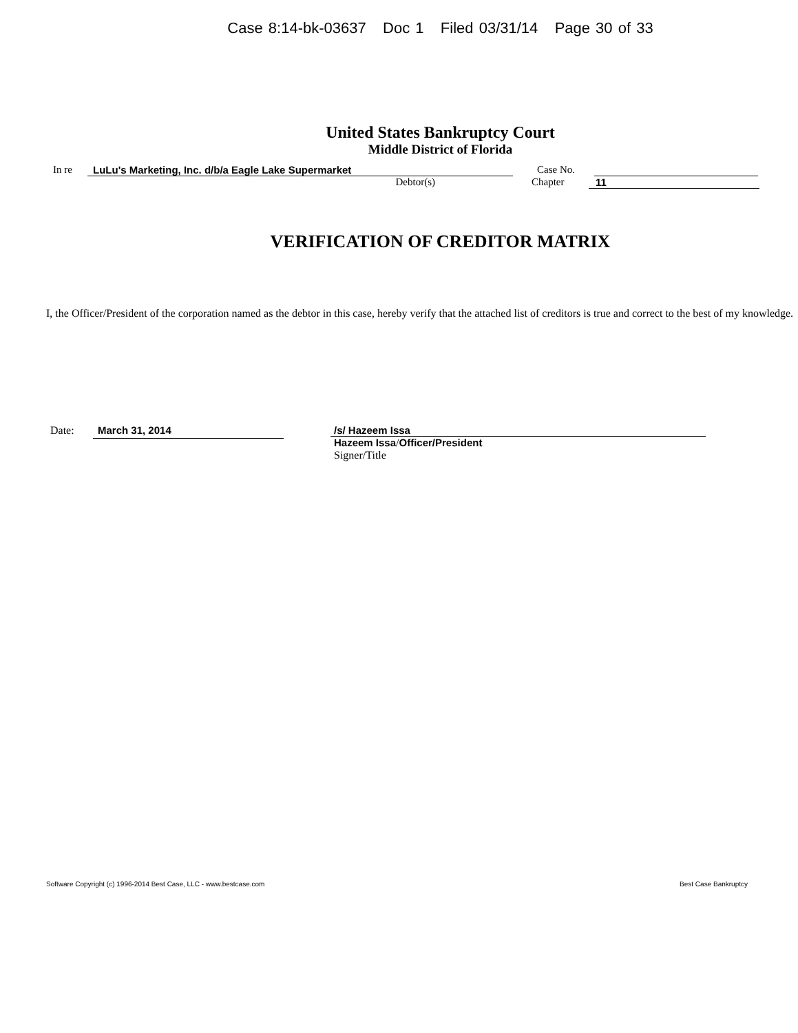Case 8:14-bk-03637 Doc 1 Filed 03/31/14 Page 30 of 33
United States Bankruptcy Court
Middle District of Florida
In re LuLu's Marketing, Inc. d/b/a Eagle Lake Supermarket Case No.
Debtor(s) Chapter 11
VERIFICATION OF CREDITOR MATRIX
I, the Officer/President of the corporation named as the debtor in this case, hereby verify that the attached list of creditors is true and correct to the best of my knowledge.
Date: March 31, 2014
/s/ Hazeem Issa
Hazeem Issa/Officer/President
Signer/Title
Software Copyright (c) 1996-2014 Best Case, LLC - www.bestcase.com Best Case Bankruptcy